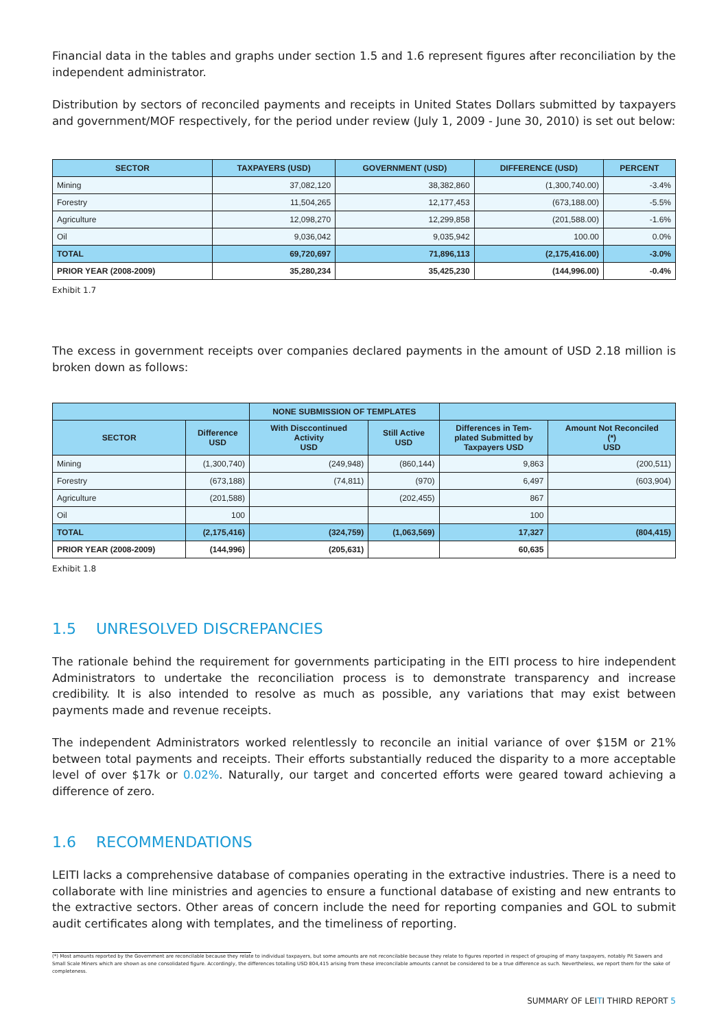Financial data in the tables and graphs under section 1.5 and 1.6 represent figures after reconciliation by the independent administrator.
Distribution by sectors of reconciled payments and receipts in United States Dollars submitted by taxpayers and government/MOF respectively, for the period under review (July 1, 2009 - June 30, 2010) is set out below:
| SECTOR | TAXPAYERS (USD) | GOVERNMENT (USD) | DIFFERENCE (USD) | PERCENT |
| --- | --- | --- | --- | --- |
| Mining | 37,082,120 | 38,382,860 | (1,300,740.00) | -3.4% |
| Forestry | 11,504,265 | 12,177,453 | (673,188.00) | -5.5% |
| Agriculture | 12,098,270 | 12,299,858 | (201,588.00) | -1.6% |
| Oil | 9,036,042 | 9,035,942 | 100.00 | 0.0% |
| TOTAL | 69,720,697 | 71,896,113 | (2,175,416.00) | -3.0% |
| PRIOR YEAR (2008-2009) | 35,280,234 | 35,425,230 | (144,996.00) | -0.4% |
Exhibit 1.7
The excess in government receipts over companies declared payments in the amount of USD 2.18 million is broken down as follows:
| | | NONE SUBMISSION OF TEMPLATES | | | |
| --- | --- | --- | --- | --- | --- |
| SECTOR | Difference USD | With Disccontinued Activity USD | Still Active USD | Differences in Tem- plated Submitted by Taxpayers USD | Amount Not Reconciled (*) USD |
| Mining | (1,300,740) | (249,948) | (860,144) | 9,863 | (200,511) |
| Forestry | (673,188) | (74,811) | (970) | 6,497 | (603,904) |
| Agriculture | (201,588) | | (202,455) | 867 | |
| Oil | 100 | | | 100 | |
| TOTAL | (2,175,416) | (324,759) | (1,063,569) | 17,327 | (804,415) |
| PRIOR YEAR (2008-2009) | (144,996) | (205,631) | | 60,635 | |
Exhibit 1.8
1.5 UNRESOLVED DISCREPANCIES
The rationale behind the requirement for governments participating in the EITI process to hire independent Administrators to undertake the reconciliation process is to demonstrate transparency and increase credibility. It is also intended to resolve as much as possible, any variations that may exist between payments made and revenue receipts.
The independent Administrators worked relentlessly to reconcile an initial variance of over $15M or 21% between total payments and receipts. Their efforts substantially reduced the disparity to a more acceptable level of over $17k or 0.02%. Naturally, our target and concerted efforts were geared toward achieving a difference of zero.
1.6 RECOMMENDATIONS
LEITI lacks a comprehensive database of companies operating in the extractive industries. There is a need to collaborate with line ministries and agencies to ensure a functional database of existing and new entrants to the extractive sectors. Other areas of concern include the need for reporting companies and GOL to submit audit certificates along with templates, and the timeliness of reporting.
(*) Most amounts reported by the Government are reconcilable because they relate to individual taxpayers, but some amounts are not reconcilable because they relate to figures reported in respect of grouping of many taxpayers, notably Pit Sawers and Small Scale Miners which are shown as one consolidated figure. Accordingly, the differences totalling USD 804,415 arising from these irreconcilable amounts cannot be considered to be a true difference as such. Nevertheless, we report them for the sake of completeness.
SUMMARY OF LEITI THIRD REPORT 5